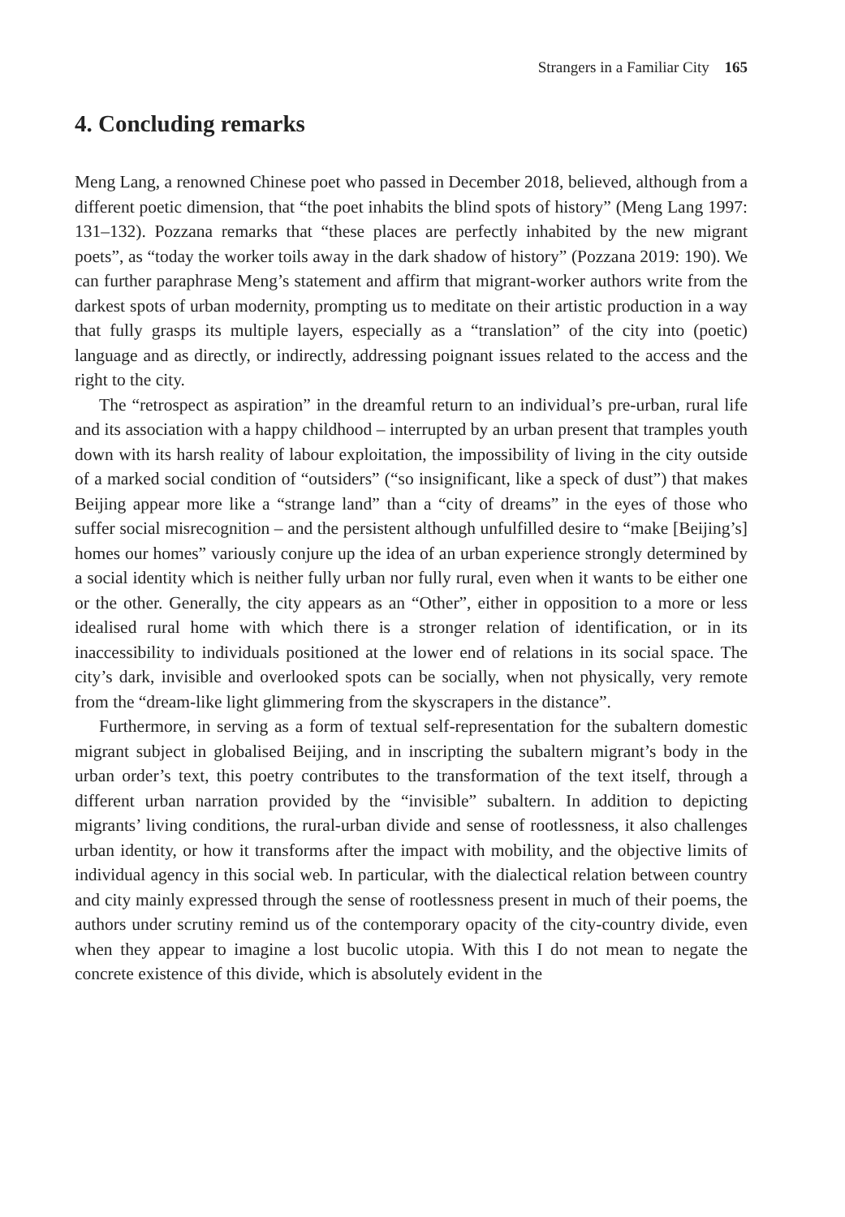Strangers in a Familiar City 165
4. Concluding remarks
Meng Lang, a renowned Chinese poet who passed in December 2018, believed, although from a different poetic dimension, that “the poet inhabits the blind spots of history” (Meng Lang 1997: 131–132). Pozzana remarks that “these places are perfectly inhabited by the new migrant poets”, as “today the worker toils away in the dark shadow of history” (Pozzana 2019: 190). We can further paraphrase Meng’s statement and affirm that migrant-worker authors write from the darkest spots of urban modernity, prompting us to meditate on their artistic production in a way that fully grasps its multiple layers, especially as a “translation” of the city into (poetic) language and as directly, or indirectly, addressing poignant issues related to the access and the right to the city.
The “retrospect as aspiration” in the dreamful return to an individual’s pre-urban, rural life and its association with a happy childhood – interrupted by an urban present that tramples youth down with its harsh reality of labour exploitation, the impossibility of living in the city outside of a marked social condition of “outsiders” (“so insignificant, like a speck of dust”) that makes Beijing appear more like a “strange land” than a “city of dreams” in the eyes of those who suffer social misrecognition – and the persistent although unfulfilled desire to “make [Beijing’s] homes our homes” variously conjure up the idea of an urban experience strongly determined by a social identity which is neither fully urban nor fully rural, even when it wants to be either one or the other. Generally, the city appears as an “Other”, either in opposition to a more or less idealised rural home with which there is a stronger relation of identification, or in its inaccessibility to individuals positioned at the lower end of relations in its social space. The city’s dark, invisible and overlooked spots can be socially, when not physically, very remote from the “dream-like light glimmering from the skyscrapers in the distance”.
Furthermore, in serving as a form of textual self-representation for the subaltern domestic migrant subject in globalised Beijing, and in inscripting the subaltern migrant’s body in the urban order’s text, this poetry contributes to the transformation of the text itself, through a different urban narration provided by the “invisible” subaltern. In addition to depicting migrants’ living conditions, the rural-urban divide and sense of rootlessness, it also challenges urban identity, or how it transforms after the impact with mobility, and the objective limits of individual agency in this social web. In particular, with the dialectical relation between country and city mainly expressed through the sense of rootlessness present in much of their poems, the authors under scrutiny remind us of the contemporary opacity of the city-country divide, even when they appear to imagine a lost bucolic utopia. With this I do not mean to negate the concrete existence of this divide, which is absolutely evident in the